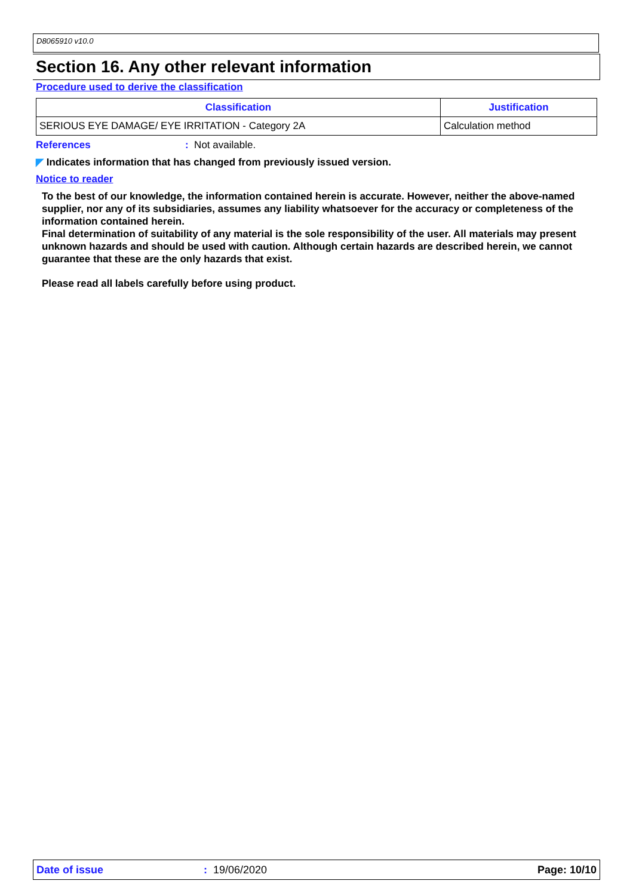D8065910 v10.0
Section 16. Any other relevant information
Procedure used to derive the classification
| Classification | Justification |
| --- | --- |
| SERIOUS EYE DAMAGE/ EYE IRRITATION - Category 2A | Calculation method |
References: Not available.
◤ Indicates information that has changed from previously issued version.
Notice to reader
To the best of our knowledge, the information contained herein is accurate. However, neither the above-named supplier, nor any of its subsidiaries, assumes any liability whatsoever for the accuracy or completeness of the information contained herein.
Final determination of suitability of any material is the sole responsibility of the user. All materials may present unknown hazards and should be used with caution. Although certain hazards are described herein, we cannot guarantee that these are the only hazards that exist.
Please read all labels carefully before using product.
Date of issue: 19/06/2020 Page: 10/10